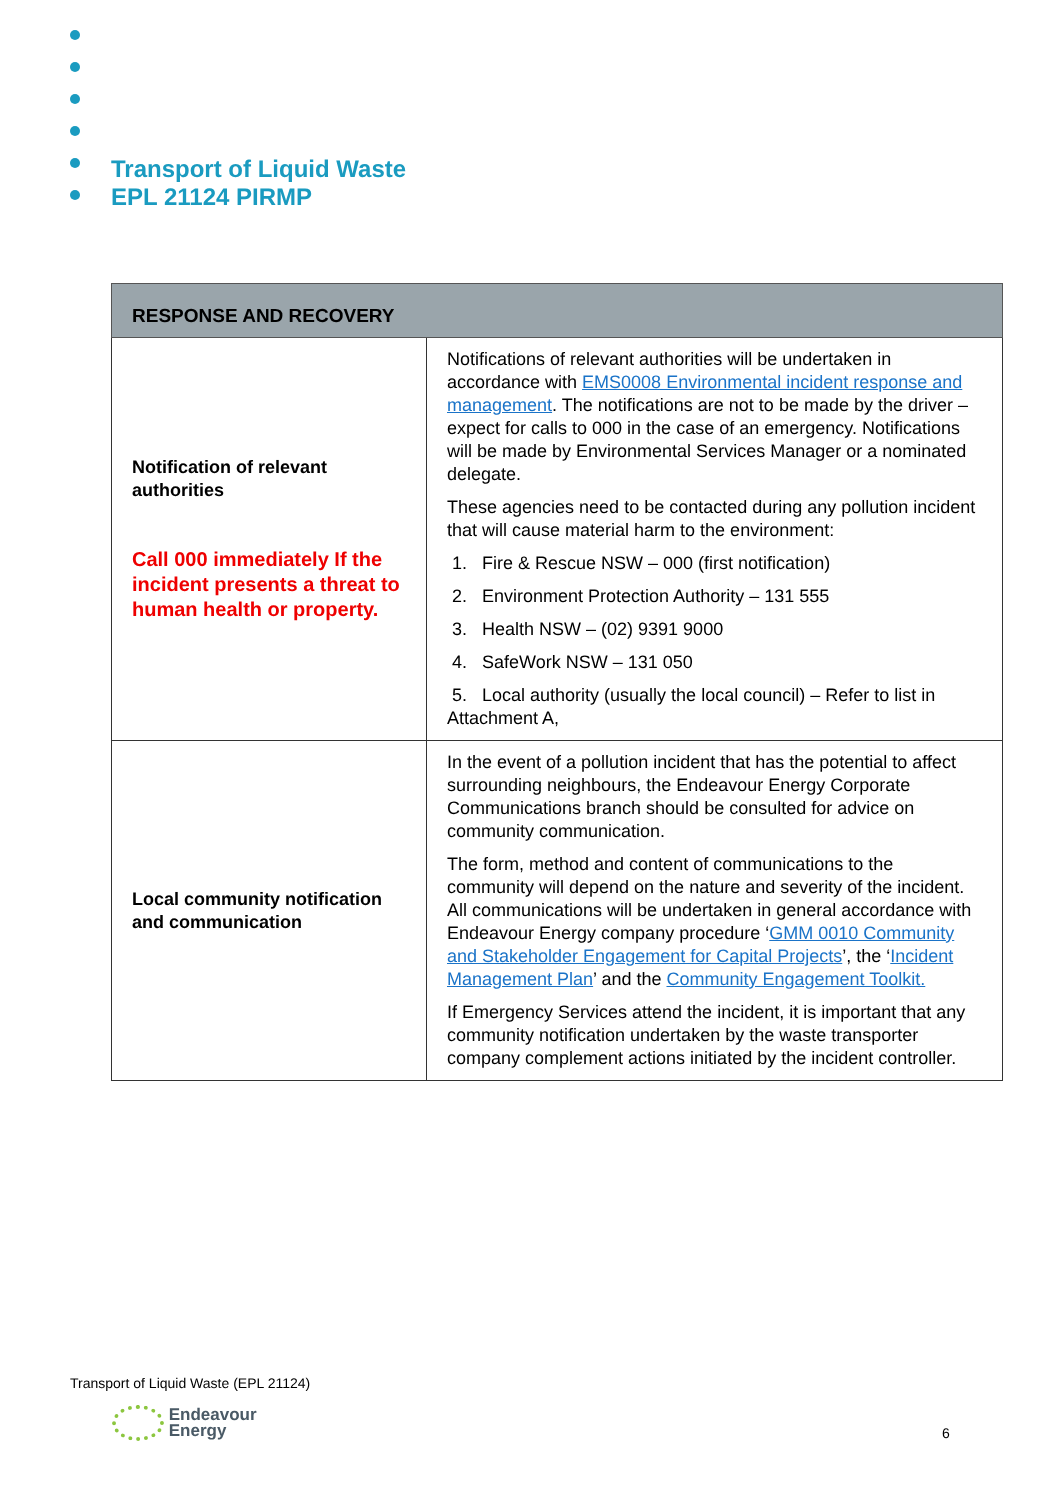Transport of Liquid Waste
EPL 21124 PIRMP
| RESPONSE AND RECOVERY | |
| --- | --- |
| Notification of relevant authorities Call 000 immediately If the incident presents a threat to human health or property. | Notifications of relevant authorities will be undertaken in accordance with EMS0008 Environmental incident response and management . The notifications are not to be made by the driver – expect for calls to 000 in the case of an emergency. Notifications will be made by Environmental Services Manager or a nominated delegate. These agencies need to be contacted during any pollution incident that will cause material harm to the environment: 1. Fire & Rescue NSW – 000 (first notification) 2. Environment Protection Authority – 131 555 3. Health NSW – (02) 9391 9000 4. SafeWork NSW – 131 050 5. Local authority (usually the local council) – Refer to list in Attachment A, |
| Local community notification and communication | In the event of a pollution incident that has the potential to affect surrounding neighbours, the Endeavour Energy Corporate Communications branch should be consulted for advice on community communication. The form, method and content of communications to the community will depend on the nature and severity of the incident. All communications will be undertaken in general accordance with Endeavour Energy company procedure ‘ GMM 0010 Community and Stakeholder Engagement for Capital Projects ’, the ‘ Incident Management Plan ’ and the Community Engagement Toolkit. If Emergency Services attend the incident, it is important that any community notification undertaken by the waste transporter company complement actions initiated by the incident controller. |
Transport of Liquid Waste (EPL 21124)
Endeavour
Energy
6